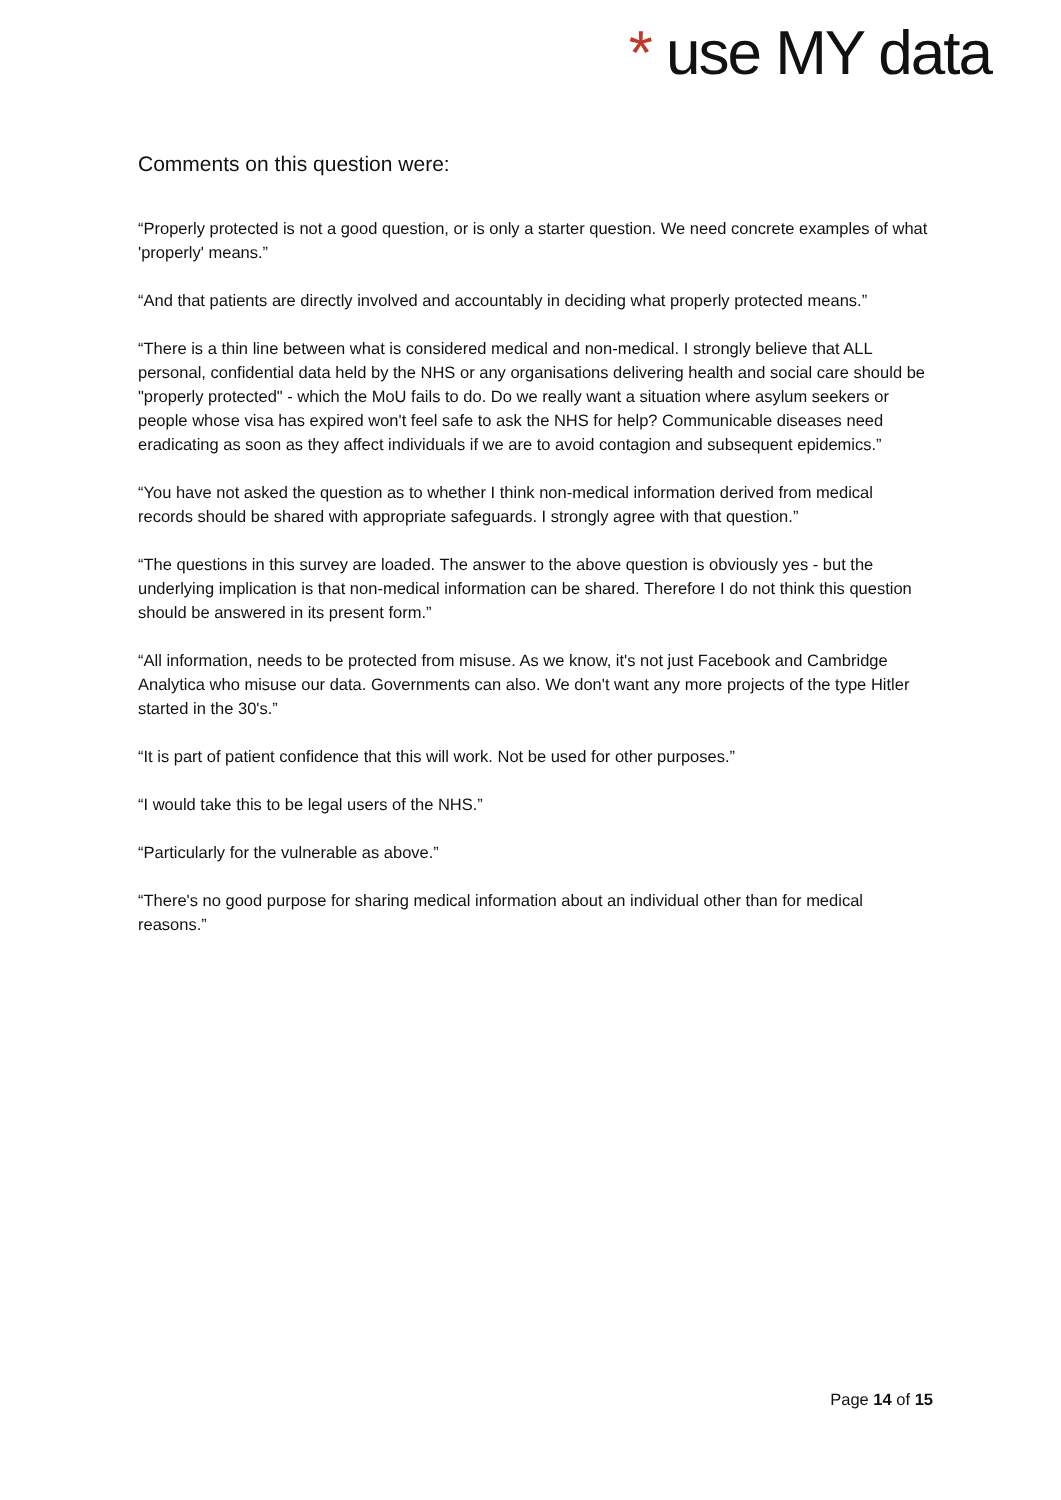* use MY data
Comments on this question were:
“Properly protected is not a good question, or is only a starter question. We need concrete examples of what 'properly' means.”
“And that patients are directly involved and accountably in deciding what properly protected means.”
“There is a thin line between what is considered medical and non-medical. I strongly believe that ALL personal, confidential data held by the NHS or any organisations delivering health and social care should be "properly protected" - which the MoU fails to do. Do we really want a situation where asylum seekers or people whose visa has expired won't feel safe to ask the NHS for help? Communicable diseases need eradicating as soon as they affect individuals if we are to avoid contagion and subsequent epidemics.”
“You have not asked the question as to whether I think non-medical information derived from medical records should be shared with appropriate safeguards. I strongly agree with that question.”
“The questions in this survey are loaded. The answer to the above question is obviously yes - but the underlying implication is that non-medical information can be shared. Therefore I do not think this question should be answered in its present form.”
“All information, needs to be protected from misuse. As we know, it's not just Facebook and Cambridge Analytica who misuse our data. Governments can also. We don't want any more projects of the type Hitler started in the 30's.”
“It is part of patient confidence that this will work. Not be used for other purposes.”
“I would take this to be legal users of the NHS.”
“Particularly for the vulnerable as above.”
“There's no good purpose for sharing medical information about an individual other than for medical reasons.”
Page 14 of 15